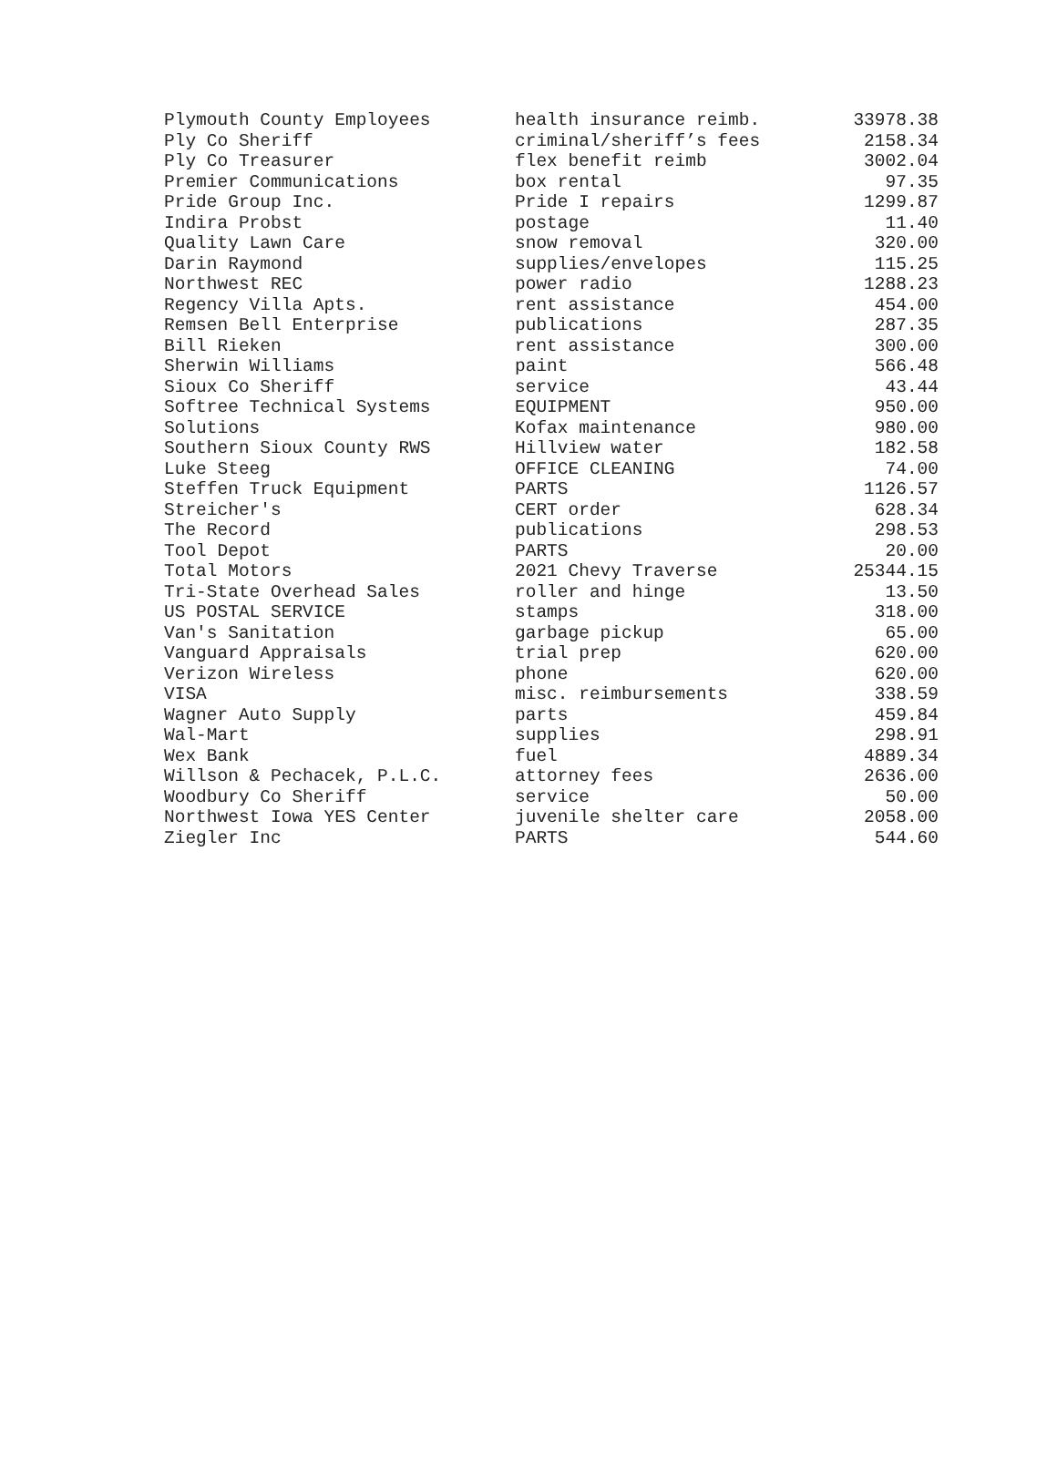| Plymouth County Employees | health insurance reimb. | 33978.38 |
| Ply Co Sheriff | criminal/sheriff’s fees | 2158.34 |
| Ply Co Treasurer | flex benefit reimb | 3002.04 |
| Premier Communications | box rental | 97.35 |
| Pride Group Inc. | Pride I repairs | 1299.87 |
| Indira Probst | postage | 11.40 |
| Quality Lawn Care | snow removal | 320.00 |
| Darin Raymond | supplies/envelopes | 115.25 |
| Northwest REC | power radio | 1288.23 |
| Regency Villa Apts. | rent assistance | 454.00 |
| Remsen Bell Enterprise | publications | 287.35 |
| Bill Rieken | rent assistance | 300.00 |
| Sherwin Williams | paint | 566.48 |
| Sioux Co Sheriff | service | 43.44 |
| Softree Technical Systems | EQUIPMENT | 950.00 |
| Solutions | Kofax maintenance | 980.00 |
| Southern Sioux County RWS | Hillview water | 182.58 |
| Luke Steeg | OFFICE CLEANING | 74.00 |
| Steffen Truck Equipment | PARTS | 1126.57 |
| Streicher's | CERT order | 628.34 |
| The Record | publications | 298.53 |
| Tool Depot | PARTS | 20.00 |
| Total Motors | 2021 Chevy Traverse | 25344.15 |
| Tri-State Overhead Sales | roller and hinge | 13.50 |
| US POSTAL SERVICE | stamps | 318.00 |
| Van's Sanitation | garbage pickup | 65.00 |
| Vanguard Appraisals | trial prep | 620.00 |
| Verizon Wireless | phone | 620.00 |
| VISA | misc. reimbursements | 338.59 |
| Wagner Auto Supply | parts | 459.84 |
| Wal-Mart | supplies | 298.91 |
| Wex Bank | fuel | 4889.34 |
| Willson & Pechacek, P.L.C. | attorney fees | 2636.00 |
| Woodbury Co Sheriff | service | 50.00 |
| Northwest Iowa YES Center | juvenile shelter care | 2058.00 |
| Ziegler Inc | PARTS | 544.60 |